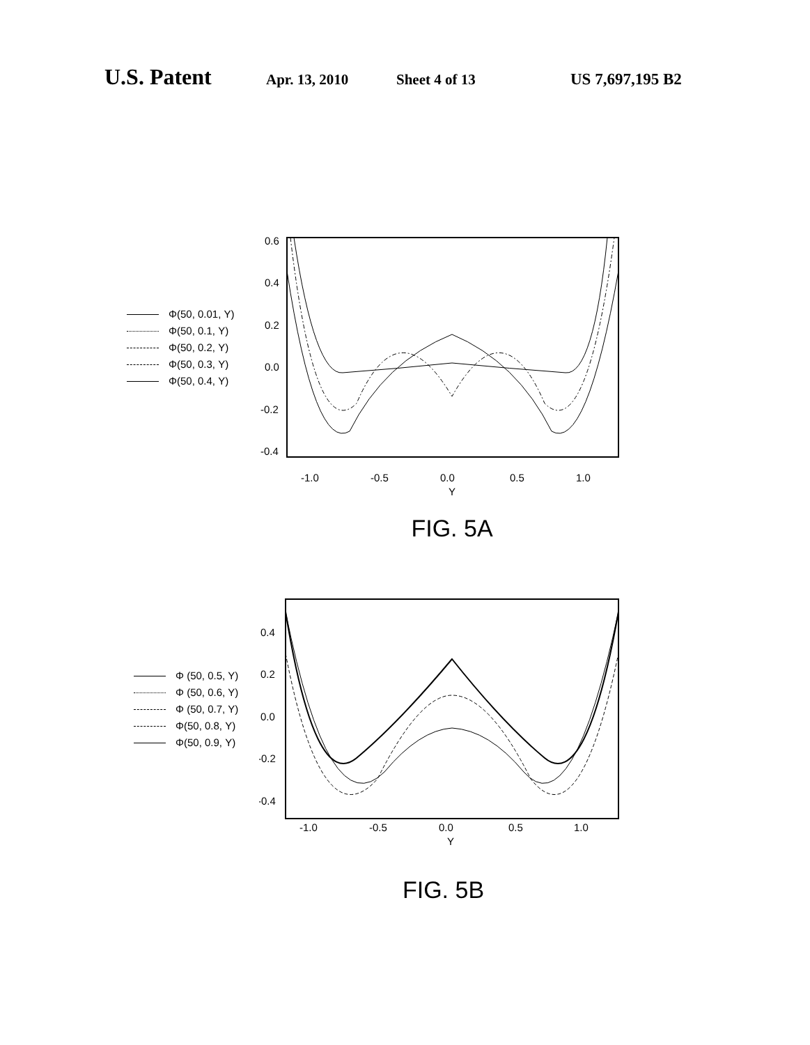U.S. Patent
Apr. 13, 2010 Sheet 4 of 13 US 7,697,195 B2
Φ(50, 0.01, Y)
Φ(50, 0.1, Y)
Φ(50, 0.2, Y)
Φ(50, 0.3, Y)
Φ(50, 0.4, Y)
0.6
0.4
0.2
0.0
-0.2
-0.4
-1.0
-0.5
0.0
0.5
1.0
Y
FIG. 5A
Φ (50, 0.5, Y)
Φ (50, 0.6, Y)
Φ (50, 0.7, Y)
Φ(50, 0.8, Y)
Φ(50, 0.9, Y)
0.4
0.2
0.0
-0.2
-0.4
-1.0
-0.5
0.0
0.5
1.0
Y
FIG. 5B